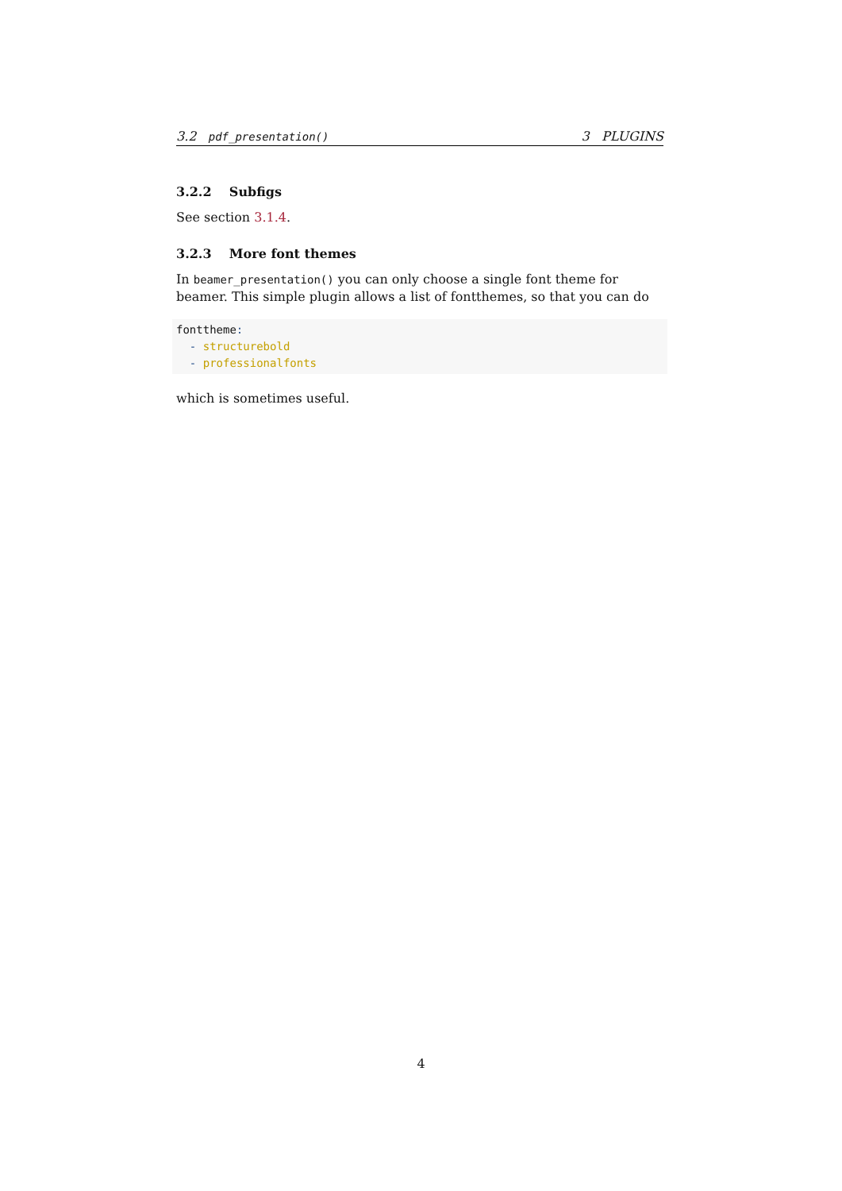3.2 pdf_presentation() 3 PLUGINS
3.2.2 Subfigs
See section 3.1.4.
3.2.3 More font themes
In beamer_presentation() you can only choose a single font theme for beamer. This simple plugin allows a list of fontthemes, so that you can do
fonttheme:
  - structurebold
  - professionalfonts
which is sometimes useful.
4